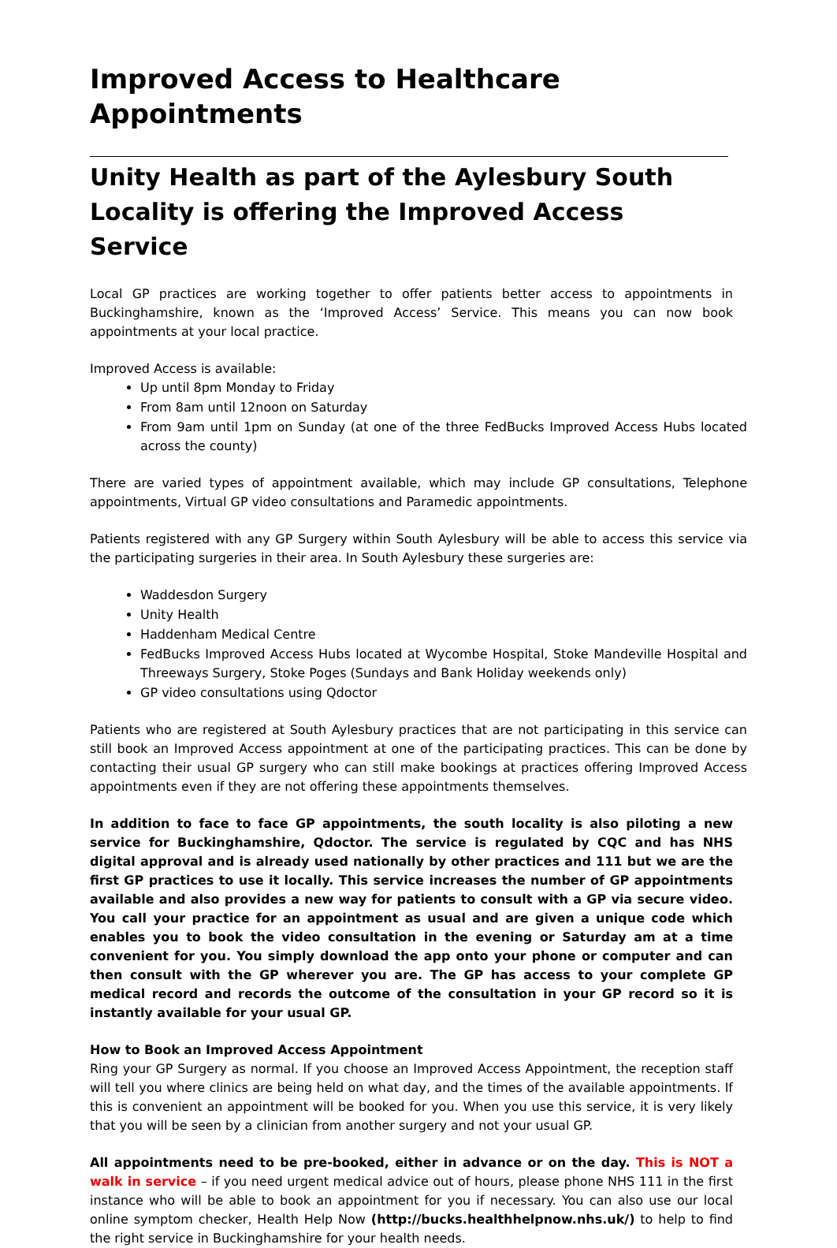Improved Access to Healthcare Appointments
Unity Health as part of the Aylesbury South Locality is offering the Improved Access Service
Local GP practices are working together to offer patients better access to appointments in Buckinghamshire, known as the ‘Improved Access’ Service. This means you can now book appointments at your local practice.
Improved Access is available:
Up until 8pm Monday to Friday
From 8am until 12noon on Saturday
From 9am until 1pm on Sunday (at one of the three FedBucks Improved Access Hubs located across the county)
There are varied types of appointment available, which may include GP consultations, Telephone appointments, Virtual GP video consultations and Paramedic appointments.
Patients registered with any GP Surgery within South Aylesbury will be able to access this service via the participating surgeries in their area. In South Aylesbury these surgeries are:
Waddesdon Surgery
Unity Health
Haddenham Medical Centre
FedBucks Improved Access Hubs located at Wycombe Hospital, Stoke Mandeville Hospital and Threeways Surgery, Stoke Poges (Sundays and Bank Holiday weekends only)
GP video consultations using Qdoctor
Patients who are registered at South Aylesbury practices that are not participating in this service can still book an Improved Access appointment at one of the participating practices. This can be done by contacting their usual GP surgery who can still make bookings at practices offering Improved Access appointments even if they are not offering these appointments themselves.
In addition to face to face GP appointments, the south locality is also piloting a new service for Buckinghamshire, Qdoctor. The service is regulated by CQC and has NHS digital approval and is already used nationally by other practices and 111 but we are the first GP practices to use it locally. This service increases the number of GP appointments available and also provides a new way for patients to consult with a GP via secure video. You call your practice for an appointment as usual and are given a unique code which enables you to book the video consultation in the evening or Saturday am at a time convenient for you. You simply download the app onto your phone or computer and can then consult with the GP wherever you are. The GP has access to your complete GP medical record and records the outcome of the consultation in your GP record so it is instantly available for your usual GP.
How to Book an Improved Access Appointment
Ring your GP Surgery as normal. If you choose an Improved Access Appointment, the reception staff will tell you where clinics are being held on what day, and the times of the available appointments. If this is convenient an appointment will be booked for you. When you use this service, it is very likely that you will be seen by a clinician from another surgery and not your usual GP.
All appointments need to be pre-booked, either in advance or on the day. This is NOT a walk in service – if you need urgent medical advice out of hours, please phone NHS 111 in the first instance who will be able to book an appointment for you if necessary. You can also use our local online symptom checker, Health Help Now (http://bucks.healthhelpnow.nhs.uk/) to help to find the right service in Buckinghamshire for your health needs.